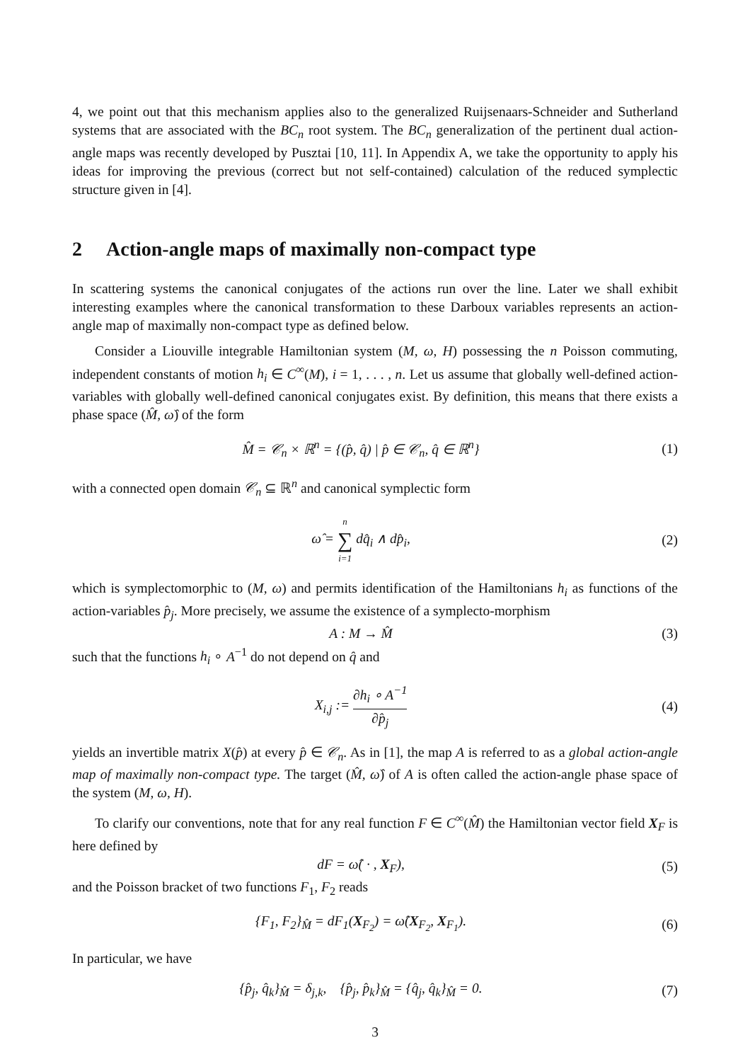4, we point out that this mechanism applies also to the generalized Ruijsenaars-Schneider and Sutherland systems that are associated with the BC<sub>n</sub> root system. The BC<sub>n</sub> generalization of the pertinent dual action-angle maps was recently developed by Pusztai [10, 11]. In Appendix A, we take the opportunity to apply his ideas for improving the previous (correct but not self-contained) calculation of the reduced symplectic structure given in [4].
2 Action-angle maps of maximally non-compact type
In scattering systems the canonical conjugates of the actions run over the line. Later we shall exhibit interesting examples where the canonical transformation to these Darboux variables represents an action-angle map of maximally non-compact type as defined below.
Consider a Liouville integrable Hamiltonian system (M, ω, H) possessing the n Poisson commuting, independent constants of motion h<sub>i</sub> ∈ C<sup>∞</sup>(M), i = 1, . . . , n. Let us assume that globally well-defined action-variables with globally well-defined canonical conjugates exist. By definition, this means that there exists a phase space (M̂, ω̂) of the form
M̂ = 𝒞<sub>n</sub> × ℝ<sup>n</sup> = {(p̂, q̂) | p̂ ∈ 𝒞<sub>n</sub>, q̂ ∈ ℝ<sup>n</sup>}
(1)
with a connected open domain 𝒞<sub>n</sub> ⊆ ℝ<sup>n</sup> and canonical symplectic form
ω̂ = n ∑ i=1 dq̂<sub>i</sub> ∧ dp̂<sub>i</sub>, (2)
which is symplectomorphic to (M, ω) and permits identification of the Hamiltonians h<sub>i</sub> as functions of the action-variables p̂<sub>j</sub>. More precisely, we assume the existence of a symplecto-morphism
A : M → M̂ (3)
such that the functions h<sub>i</sub> ∘ A<sup>−1</sup> do not depend on q̂ and
X<sub>i,j</sub> := ∂h<sub>i</sub> ∘ A<sup>−1</sup> ∂p̂<sub>j</sub> (4)
yields an invertible matrix X(p̂) at every p̂ ∈ 𝒞<sub>n</sub>. As in [1], the map A is referred to as a global action-angle map of maximally non-compact type. The target (M̂, ω̂) of A is often called the action-angle phase space of the system (M, ω, H).
To clarify our conventions, note that for any real function F ∈ C<sup>∞</sup>(M̂) the Hamiltonian vector field X<sub>F</sub> is here defined by
dF = ω̂( · , X<sub>F</sub>), (5)
and the Poisson bracket of two functions F<sub>1</sub>, F<sub>2</sub> reads
{F<sub>1</sub>, F<sub>2</sub>}<sub>M̂</sub> = dF<sub>1</sub>(X<sub>F<sub>2</sub></sub>) = ω̂(X<sub>F<sub>2</sub></sub>, X<sub>F<sub>1</sub></sub>).
(6)
In particular, we have
{p̂<sub>j</sub>, q̂<sub>k</sub>}<sub>M̂</sub> = δ<sub>j,k</sub>, {p̂<sub>j</sub>, p̂<sub>k</sub>}<sub>M̂</sub> = {q̂<sub>j</sub>, q̂<sub>k</sub>}<sub>M̂</sub> = 0.
(7)
3